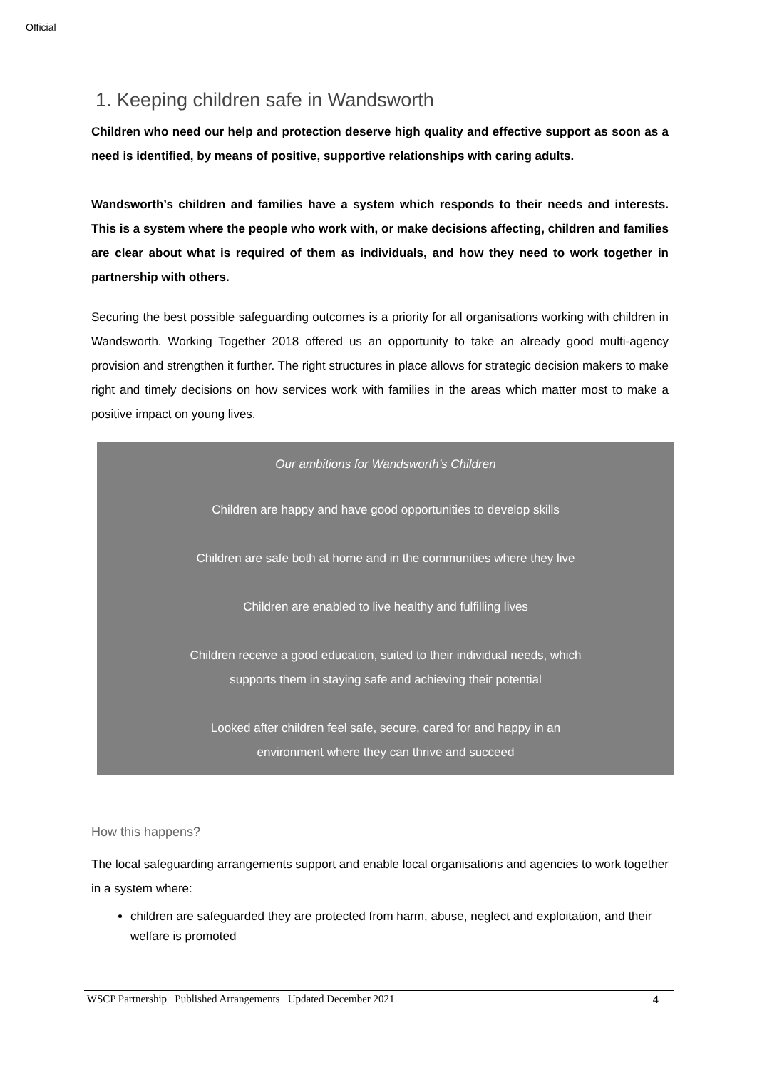Official
1. Keeping children safe in Wandsworth
Children who need our help and protection deserve high quality and effective support as soon as a need is identified, by means of positive, supportive relationships with caring adults.
Wandsworth’s children and families have a system which responds to their needs and interests. This is a system where the people who work with, or make decisions affecting, children and families are clear about what is required of them as individuals, and how they need to work together in partnership with others.
Securing the best possible safeguarding outcomes is a priority for all organisations working with children in Wandsworth. Working Together 2018 offered us an opportunity to take an already good multi-agency provision and strengthen it further. The right structures in place allows for strategic decision makers to make right and timely decisions on how services work with families in the areas which matter most to make a positive impact on young lives.
Our ambitions for Wandsworth’s Children
Children are happy and have good opportunities to develop skills
Children are safe both at home and in the communities where they live
Children are enabled to live healthy and fulfilling lives
Children receive a good education, suited to their individual needs, which
supports them in staying safe and achieving their potential
Looked after children feel safe, secure, cared for and happy in an
environment where they can thrive and succeed
How this happens?
The local safeguarding arrangements support and enable local organisations and agencies to work together in a system where:
children are safeguarded they are protected from harm, abuse, neglect and exploitation, and their welfare is promoted
WSCP Partnership Published Arrangements Updated December 2021 4